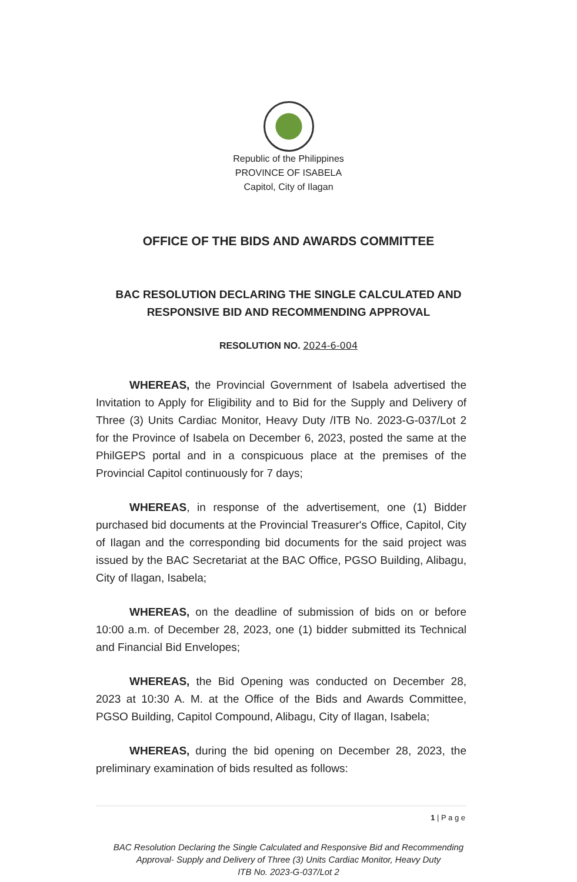Republic of the Philippines
PROVINCE OF ISABELA
Capitol, City of Ilagan
OFFICE OF THE BIDS AND AWARDS COMMITTEE
BAC RESOLUTION DECLARING THE SINGLE CALCULATED AND
RESPONSIVE BID AND RECOMMENDING APPROVAL
RESOLUTION NO. 2024-6-004
WHEREAS, the Provincial Government of Isabela advertised the Invitation to Apply for Eligibility and to Bid for the Supply and Delivery of Three (3) Units Cardiac Monitor, Heavy Duty /ITB No. 2023-G-037/Lot 2 for the Province of Isabela on December 6, 2023, posted the same at the PhilGEPS portal and in a conspicuous place at the premises of the Provincial Capitol continuously for 7 days;
WHEREAS, in response of the advertisement, one (1) Bidder purchased bid documents at the Provincial Treasurer's Office, Capitol, City of Ilagan and the corresponding bid documents for the said project was issued by the BAC Secretariat at the BAC Office, PGSO Building, Alibagu, City of Ilagan, Isabela;
WHEREAS, on the deadline of submission of bids on or before 10:00 a.m. of December 28, 2023, one (1) bidder submitted its Technical and Financial Bid Envelopes;
WHEREAS, the Bid Opening was conducted on December 28, 2023 at 10:30 A. M. at the Office of the Bids and Awards Committee, PGSO Building, Capitol Compound, Alibagu, City of Ilagan, Isabela;
WHEREAS, during the bid opening on December 28, 2023, the preliminary examination of bids resulted as follows:
1 | P a g e
BAC Resolution Declaring the Single Calculated and Responsive Bid and Recommending
Approval- Supply and Delivery of Three (3) Units Cardiac Monitor, Heavy Duty
ITB No. 2023-G-037/Lot 2